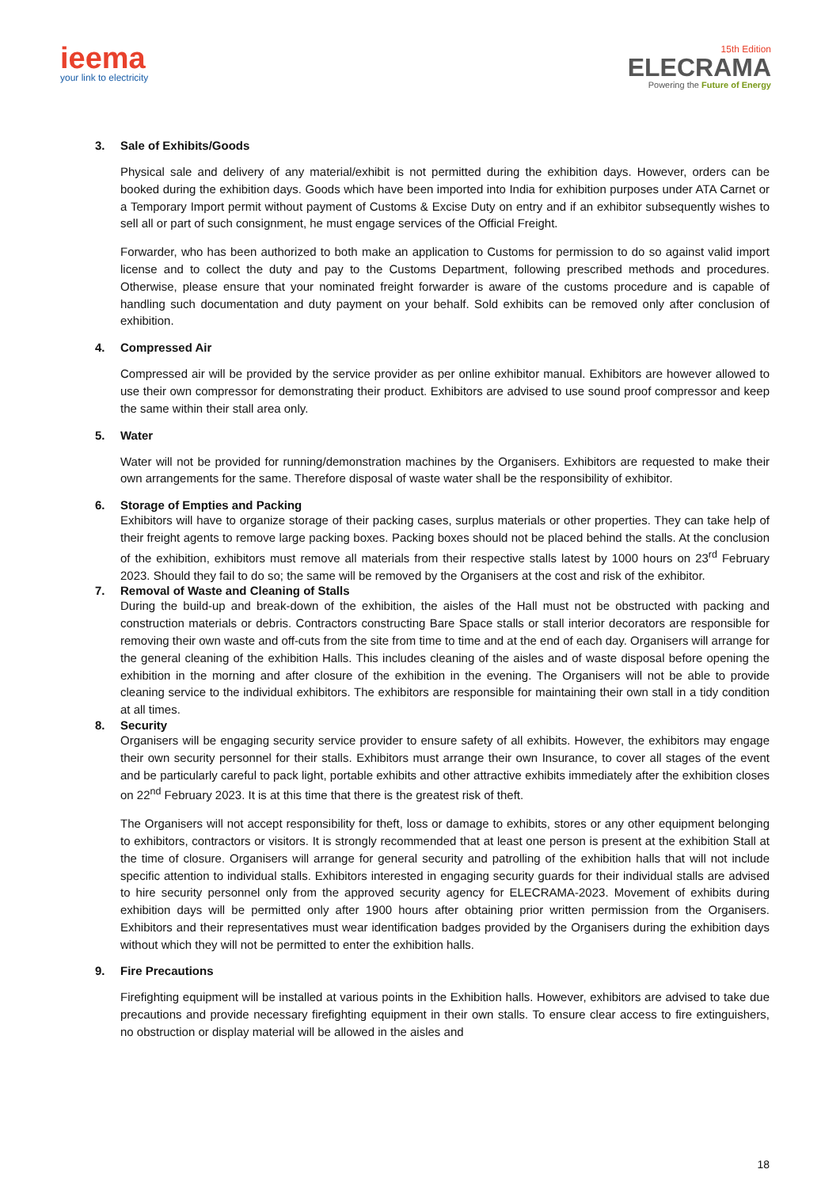ieema
your link to electricity
15th Edition
ELECRAMA
Powering the Future of Energy
3. Sale of Exhibits/Goods
Physical sale and delivery of any material/exhibit is not permitted during the exhibition days. However, orders can be booked during the exhibition days. Goods which have been imported into India for exhibition purposes under ATA Carnet or a Temporary Import permit without payment of Customs & Excise Duty on entry and if an exhibitor subsequently wishes to sell all or part of such consignment, he must engage services of the Official Freight.
Forwarder, who has been authorized to both make an application to Customs for permission to do so against valid import license and to collect the duty and pay to the Customs Department, following prescribed methods and procedures. Otherwise, please ensure that your nominated freight forwarder is aware of the customs procedure and is capable of handling such documentation and duty payment on your behalf. Sold exhibits can be removed only after conclusion of exhibition.
4. Compressed Air
Compressed air will be provided by the service provider as per online exhibitor manual. Exhibitors are however allowed to use their own compressor for demonstrating their product. Exhibitors are advised to use sound proof compressor and keep the same within their stall area only.
5. Water
Water will not be provided for running/demonstration machines by the Organisers. Exhibitors are requested to make their own arrangements for the same. Therefore disposal of waste water shall be the responsibility of exhibitor.
6. Storage of Empties and Packing
Exhibitors will have to organize storage of their packing cases, surplus materials or other properties. They can take help of their freight agents to remove large packing boxes. Packing boxes should not be placed behind the stalls. At the conclusion of the exhibition, exhibitors must remove all materials from their respective stalls latest by 1000 hours on 23<sup>rd</sup> February 2023. Should they fail to do so; the same will be removed by the Organisers at the cost and risk of the exhibitor.
7. Removal of Waste and Cleaning of Stalls
During the build-up and break-down of the exhibition, the aisles of the Hall must not be obstructed with packing and construction materials or debris. Contractors constructing Bare Space stalls or stall interior decorators are responsible for removing their own waste and off-cuts from the site from time to time and at the end of each day. Organisers will arrange for the general cleaning of the exhibition Halls. This includes cleaning of the aisles and of waste disposal before opening the exhibition in the morning and after closure of the exhibition in the evening. The Organisers will not be able to provide cleaning service to the individual exhibitors. The exhibitors are responsible for maintaining their own stall in a tidy condition at all times.
8. Security
Organisers will be engaging security service provider to ensure safety of all exhibits. However, the exhibitors may engage their own security personnel for their stalls. Exhibitors must arrange their own Insurance, to cover all stages of the event and be particularly careful to pack light, portable exhibits and other attractive exhibits immediately after the exhibition closes on 22<sup>nd</sup> February 2023. It is at this time that there is the greatest risk of theft.
The Organisers will not accept responsibility for theft, loss or damage to exhibits, stores or any other equipment belonging to exhibitors, contractors or visitors. It is strongly recommended that at least one person is present at the exhibition Stall at the time of closure. Organisers will arrange for general security and patrolling of the exhibition halls that will not include specific attention to individual stalls. Exhibitors interested in engaging security guards for their individual stalls are advised to hire security personnel only from the approved security agency for ELECRAMA-2023. Movement of exhibits during exhibition days will be permitted only after 1900 hours after obtaining prior written permission from the Organisers. Exhibitors and their representatives must wear identification badges provided by the Organisers during the exhibition days without which they will not be permitted to enter the exhibition halls.
9. Fire Precautions
Firefighting equipment will be installed at various points in the Exhibition halls. However, exhibitors are advised to take due precautions and provide necessary firefighting equipment in their own stalls. To ensure clear access to fire extinguishers, no obstruction or display material will be allowed in the aisles and
18